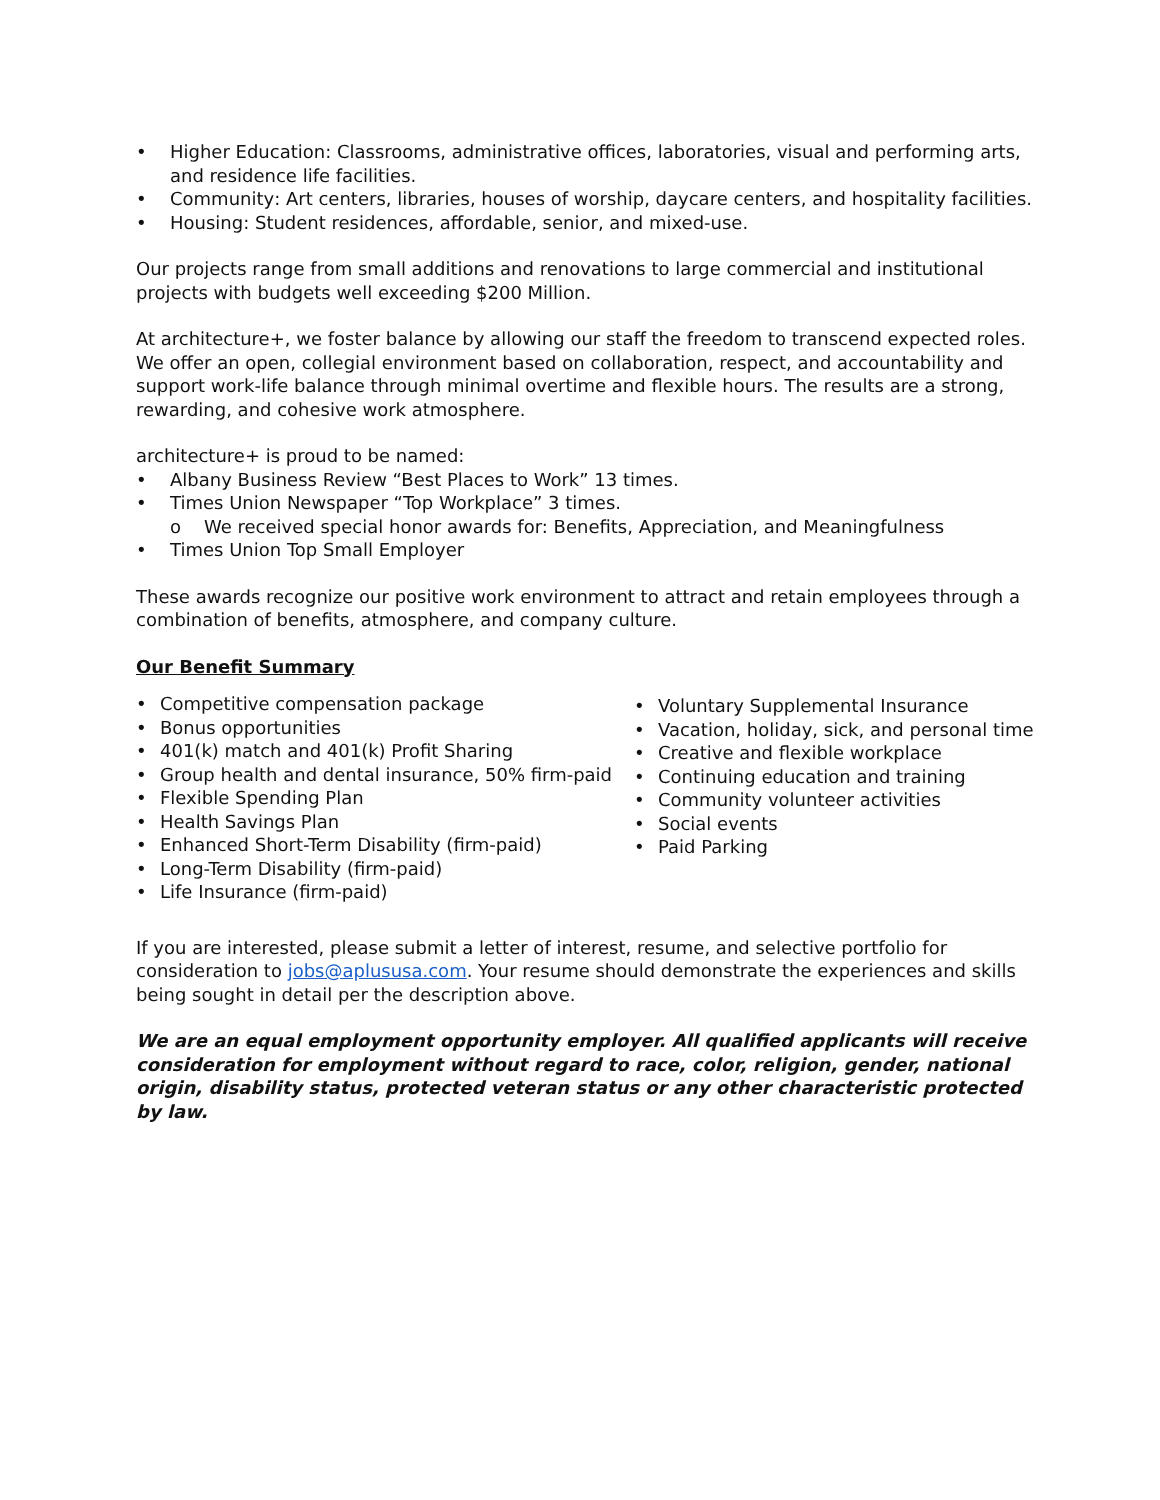• Higher Education: Classrooms, administrative offices, laboratories, visual and performing arts, and residence life facilities.
• Community: Art centers, libraries, houses of worship, daycare centers, and hospitality facilities.
• Housing: Student residences, affordable, senior, and mixed-use.
Our projects range from small additions and renovations to large commercial and institutional projects with budgets well exceeding $200 Million.
At architecture+, we foster balance by allowing our staff the freedom to transcend expected roles. We offer an open, collegial environment based on collaboration, respect, and accountability and support work-life balance through minimal overtime and flexible hours. The results are a strong, rewarding, and cohesive work atmosphere.
architecture+ is proud to be named:
• Albany Business Review “Best Places to Work” 13 times.
• Times Union Newspaper “Top Workplace” 3 times.
o We received special honor awards for: Benefits, Appreciation, and Meaningfulness
• Times Union Top Small Employer
These awards recognize our positive work environment to attract and retain employees through a combination of benefits, atmosphere, and company culture.
Our Benefit Summary
• Competitive compensation package
• Bonus opportunities
• 401(k) match and 401(k) Profit Sharing
• Group health and dental insurance, 50% firm-paid
• Flexible Spending Plan
• Health Savings Plan
• Enhanced Short-Term Disability (firm-paid)
• Long-Term Disability (firm-paid)
• Life Insurance (firm-paid)
• Voluntary Supplemental Insurance
• Vacation, holiday, sick, and personal time
• Creative and flexible workplace
• Continuing education and training
• Community volunteer activities
• Social events
• Paid Parking
If you are interested, please submit a letter of interest, resume, and selective portfolio for consideration to jobs@aplususa.com. Your resume should demonstrate the experiences and skills being sought in detail per the description above.
We are an equal employment opportunity employer. All qualified applicants will receive consideration for employment without regard to race, color, religion, gender, national origin, disability status, protected veteran status or any other characteristic protected by law.